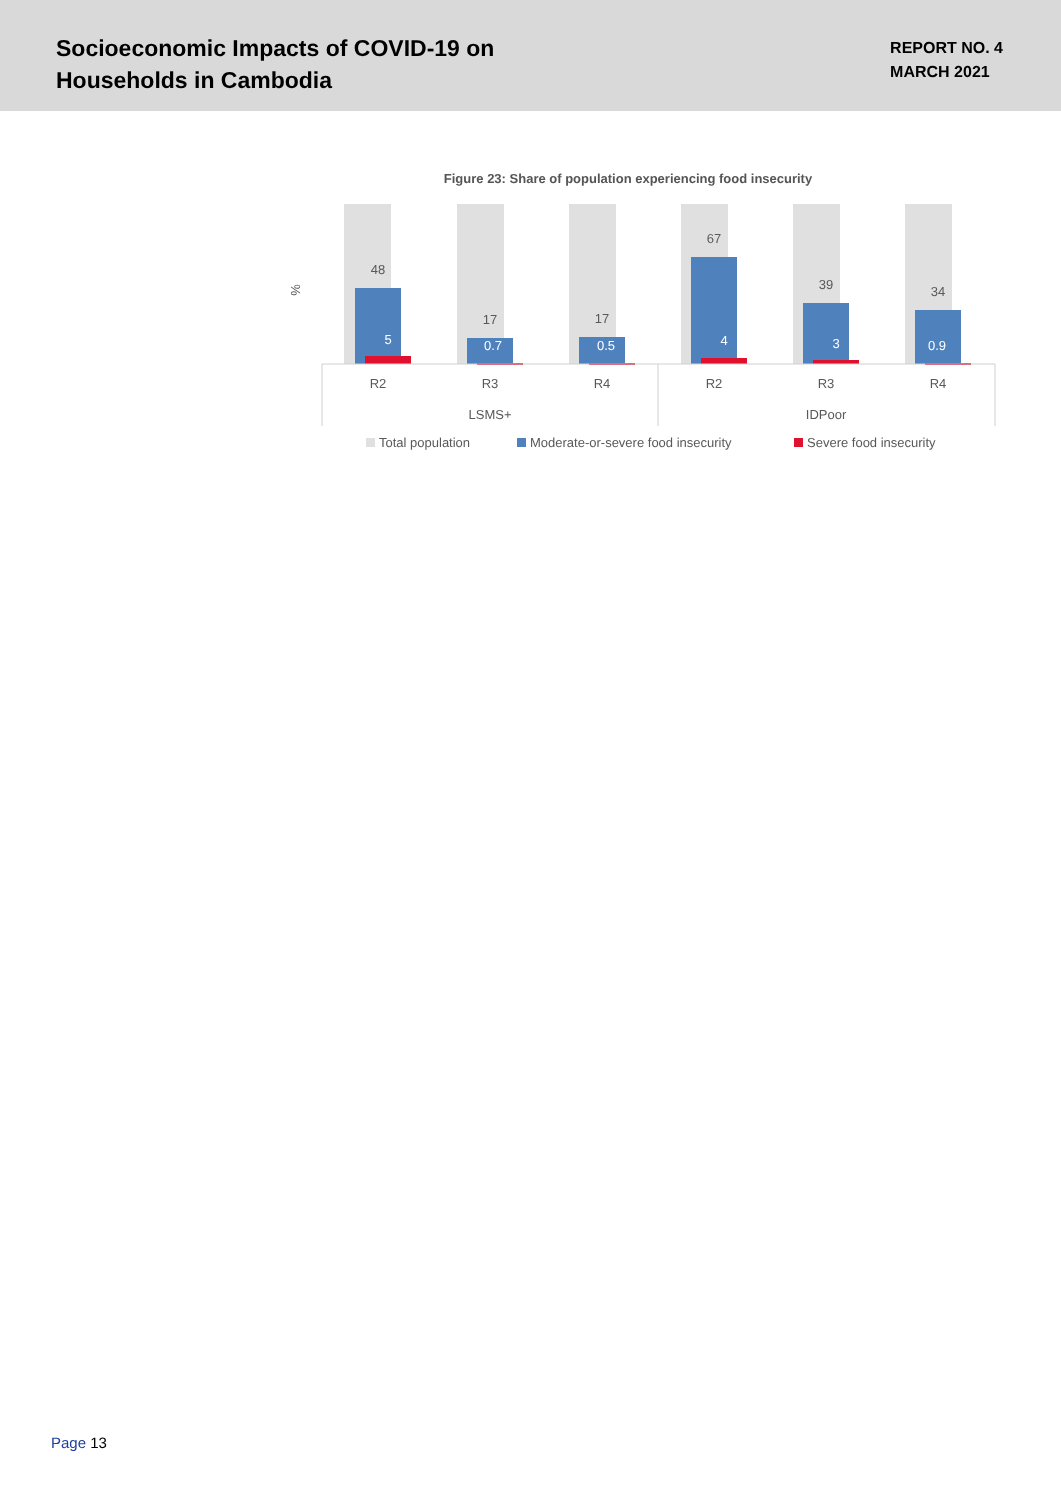Socioeconomic Impacts of COVID-19 on
Households in Cambodia
REPORT NO. 4
MARCH 2021
Figure 23: Share of population experiencing food insecurity
%
48
5
17
0.7
17
0.5
67
4
39
3
34
0.9
R2
R3
R4
R2
R3
R4
LSMS+
IDPoor
Total population
Moderate-or-severe food insecurity
Severe food insecurity
Page 13